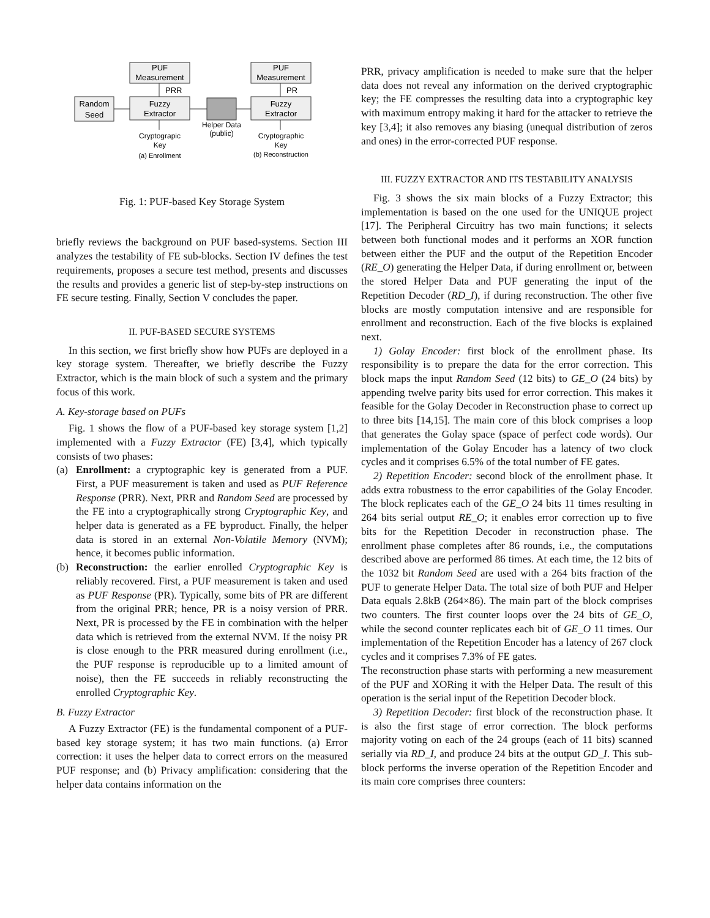PUF
Measurement
PUF
Measurement
PRR
PR
Random
Seed
Fuzzy
Extractor
Fuzzy
Extractor
Helper Data
(public)
Cryptograpic
Key
(a) Enrollment
Cryptographic
Key
(b) Reconstruction
Fig. 1: PUF-based Key Storage System
briefly reviews the background on PUF based-systems. Section III analyzes the testability of FE sub-blocks. Section IV defines the test requirements, proposes a secure test method, presents and discusses the results and provides a generic list of step-by-step instructions on FE secure testing. Finally, Section V concludes the paper.
II. PUF-BASED SECURE SYSTEMS
In this section, we first briefly show how PUFs are deployed in a key storage system. Thereafter, we briefly describe the Fuzzy Extractor, which is the main block of such a system and the primary focus of this work.
A. Key-storage based on PUFs
Fig. 1 shows the flow of a PUF-based key storage system [1,2] implemented with a Fuzzy Extractor (FE) [3,4], which typically consists of two phases:
(a) Enrollment: a cryptographic key is generated from a PUF. First, a PUF measurement is taken and used as PUF Reference Response (PRR). Next, PRR and Random Seed are processed by the FE into a cryptographically strong Cryptographic Key, and helper data is generated as a FE byproduct. Finally, the helper data is stored in an external Non-Volatile Memory (NVM); hence, it becomes public information.
(b) Reconstruction: the earlier enrolled Cryptographic Key is reliably recovered. First, a PUF measurement is taken and used as PUF Response (PR). Typically, some bits of PR are different from the original PRR; hence, PR is a noisy version of PRR. Next, PR is processed by the FE in combination with the helper data which is retrieved from the external NVM. If the noisy PR is close enough to the PRR measured during enrollment (i.e., the PUF response is reproducible up to a limited amount of noise), then the FE succeeds in reliably reconstructing the enrolled Cryptographic Key.
B. Fuzzy Extractor
A Fuzzy Extractor (FE) is the fundamental component of a PUF-based key storage system; it has two main functions. (a) Error correction: it uses the helper data to correct errors on the measured PUF response; and (b) Privacy amplification: considering that the helper data contains information on the
PRR, privacy amplification is needed to make sure that the helper data does not reveal any information on the derived cryptographic key; the FE compresses the resulting data into a cryptographic key with maximum entropy making it hard for the attacker to retrieve the key [3,4]; it also removes any biasing (unequal distribution of zeros and ones) in the error-corrected PUF response.
III. FUZZY EXTRACTOR AND ITS TESTABILITY ANALYSIS
Fig. 3 shows the six main blocks of a Fuzzy Extractor; this implementation is based on the one used for the UNIQUE project [17]. The Peripheral Circuitry has two main functions; it selects between both functional modes and it performs an XOR function between either the PUF and the output of the Repetition Encoder (RE_O) generating the Helper Data, if during enrollment or, between the stored Helper Data and PUF generating the input of the Repetition Decoder (RD_I), if during reconstruction. The other five blocks are mostly computation intensive and are responsible for enrollment and reconstruction. Each of the five blocks is explained next.
1) Golay Encoder: first block of the enrollment phase. Its responsibility is to prepare the data for the error correction. This block maps the input Random Seed (12 bits) to GE_O (24 bits) by appending twelve parity bits used for error correction. This makes it feasible for the Golay Decoder in Reconstruction phase to correct up to three bits [14,15]. The main core of this block comprises a loop that generates the Golay space (space of perfect code words). Our implementation of the Golay Encoder has a latency of two clock cycles and it comprises 6.5% of the total number of FE gates.
2) Repetition Encoder: second block of the enrollment phase. It adds extra robustness to the error capabilities of the Golay Encoder. The block replicates each of the GE_O 24 bits 11 times resulting in 264 bits serial output RE_O; it enables error correction up to five bits for the Repetition Decoder in reconstruction phase. The enrollment phase completes after 86 rounds, i.e., the computations described above are performed 86 times. At each time, the 12 bits of the 1032 bit Random Seed are used with a 264 bits fraction of the PUF to generate Helper Data. The total size of both PUF and Helper Data equals 2.8kB (264×86). The main part of the block comprises two counters. The first counter loops over the 24 bits of GE_O, while the second counter replicates each bit of GE_O 11 times. Our implementation of the Repetition Encoder has a latency of 267 clock cycles and it comprises 7.3% of FE gates.
The reconstruction phase starts with performing a new measurement of the PUF and XORing it with the Helper Data. The result of this operation is the serial input of the Repetition Decoder block.
3) Repetition Decoder: first block of the reconstruction phase. It is also the first stage of error correction. The block performs majority voting on each of the 24 groups (each of 11 bits) scanned serially via RD_I, and produce 24 bits at the output GD_I. This sub-block performs the inverse operation of the Repetition Encoder and its main core comprises three counters: